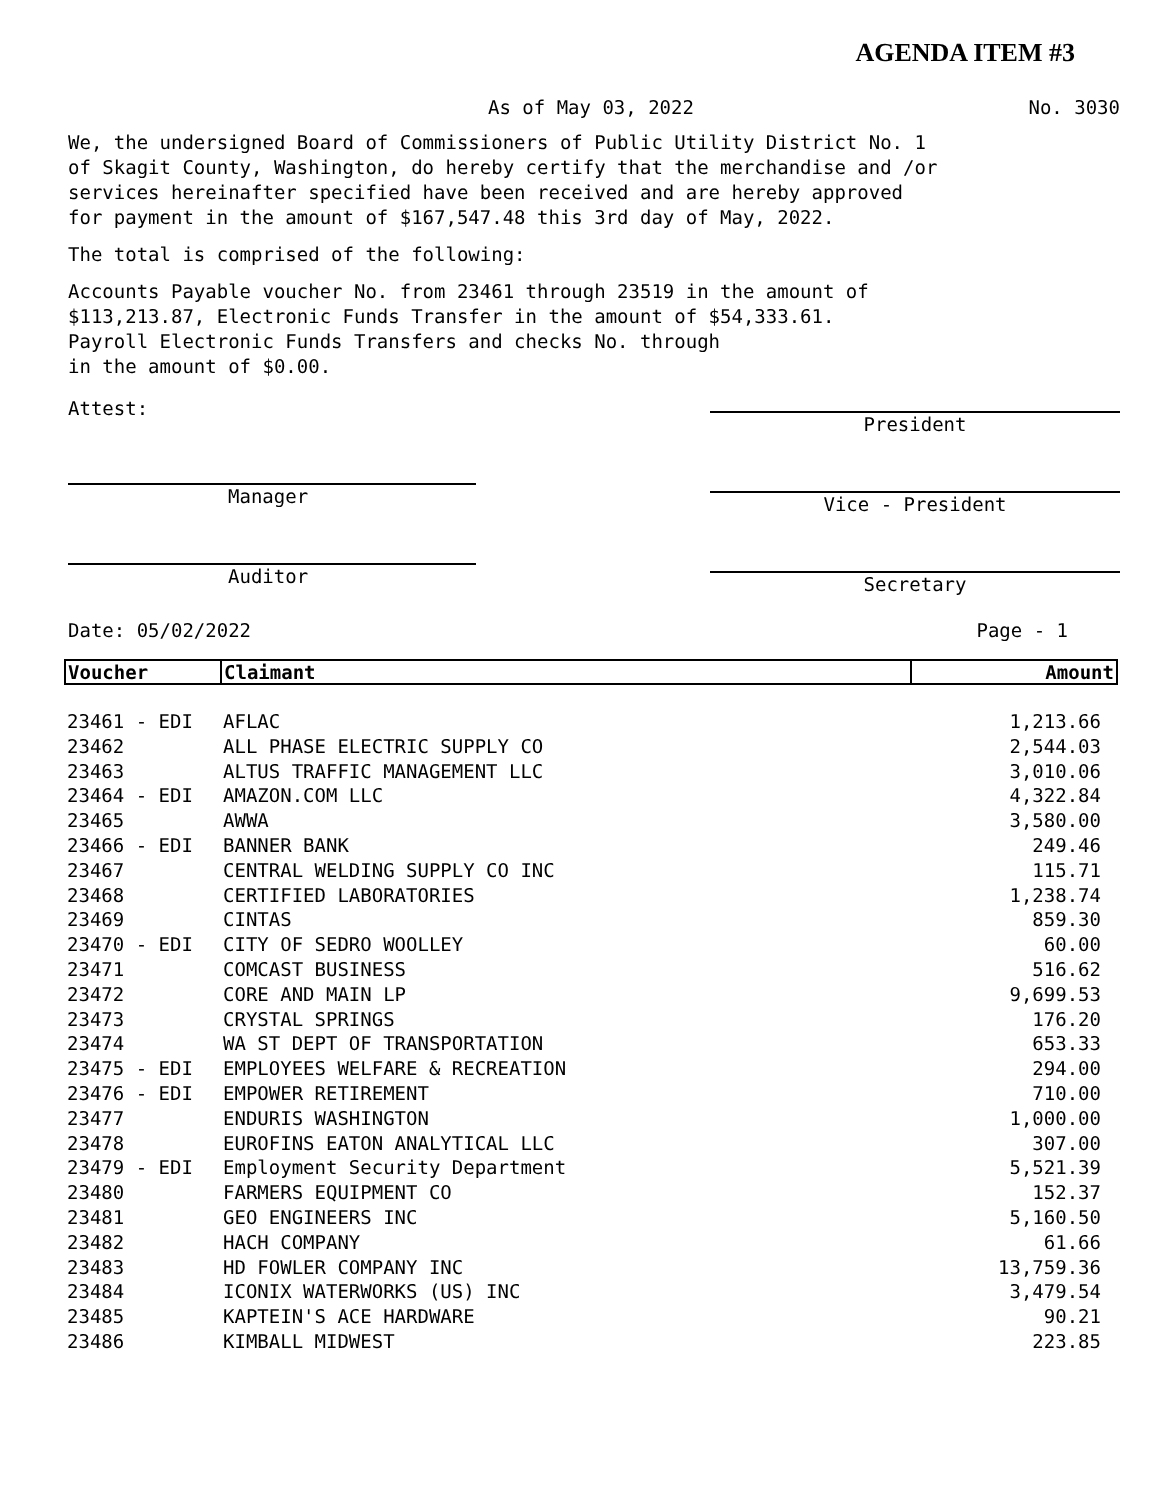AGENDA ITEM #3
As of May 03, 2022 No. 3030
We, the undersigned Board of Commissioners of Public Utility District No. 1
of Skagit County, Washington, do hereby certify that the merchandise and /or
services hereinafter specified have been received and are hereby approved
for payment in the amount of $167,547.48 this 3rd day of May, 2022.
The total is comprised of the following:
Accounts Payable voucher No. from 23461 through 23519 in the amount of
$113,213.87, Electronic Funds Transfer in the amount of $54,333.61.
Payroll Electronic Funds Transfers and checks No. through
in the amount of $0.00.
Attest:
Manager
Auditor
President
Vice - President
Secretary
Date: 05/02/2022 Page - 1
| Voucher | Claimant | Amount |
| --- | --- | --- |
| 23461 - EDI | AFLAC | 1,213.66 |
| 23462 | ALL PHASE ELECTRIC SUPPLY CO | 2,544.03 |
| 23463 | ALTUS TRAFFIC MANAGEMENT LLC | 3,010.06 |
| 23464 - EDI | AMAZON.COM LLC | 4,322.84 |
| 23465 | AWWA | 3,580.00 |
| 23466 - EDI | BANNER BANK | 249.46 |
| 23467 | CENTRAL WELDING SUPPLY CO INC | 115.71 |
| 23468 | CERTIFIED LABORATORIES | 1,238.74 |
| 23469 | CINTAS | 859.30 |
| 23470 - EDI | CITY OF SEDRO WOOLLEY | 60.00 |
| 23471 | COMCAST BUSINESS | 516.62 |
| 23472 | CORE AND MAIN LP | 9,699.53 |
| 23473 | CRYSTAL SPRINGS | 176.20 |
| 23474 | WA ST DEPT OF TRANSPORTATION | 653.33 |
| 23475 - EDI | EMPLOYEES WELFARE & RECREATION | 294.00 |
| 23476 - EDI | EMPOWER RETIREMENT | 710.00 |
| 23477 | ENDURIS WASHINGTON | 1,000.00 |
| 23478 | EUROFINS EATON ANALYTICAL LLC | 307.00 |
| 23479 - EDI | Employment Security Department | 5,521.39 |
| 23480 | FARMERS EQUIPMENT CO | 152.37 |
| 23481 | GEO ENGINEERS INC | 5,160.50 |
| 23482 | HACH COMPANY | 61.66 |
| 23483 | HD FOWLER COMPANY INC | 13,759.36 |
| 23484 | ICONIX WATERWORKS (US) INC | 3,479.54 |
| 23485 | KAPTEIN'S ACE HARDWARE | 90.21 |
| 23486 | KIMBALL MIDWEST | 223.85 |